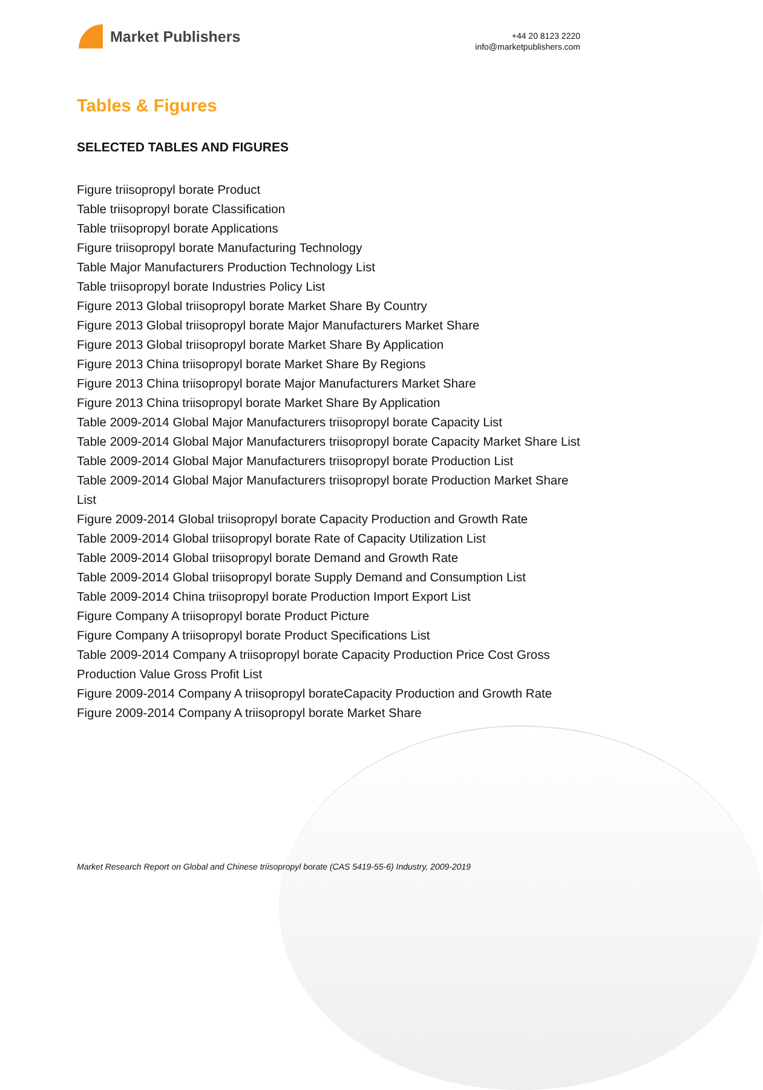Market Publishers
+44 20 8123 2220
info@marketpublishers.com
Tables & Figures
SELECTED TABLES AND FIGURES
Figure triisopropyl borate Product
Table triisopropyl borate Classification
Table triisopropyl borate Applications
Figure triisopropyl borate Manufacturing Technology
Table Major Manufacturers Production Technology List
Table triisopropyl borate Industries Policy List
Figure 2013 Global triisopropyl borate Market Share By Country
Figure 2013 Global triisopropyl borate Major Manufacturers Market Share
Figure 2013 Global triisopropyl borate Market Share By Application
Figure 2013 China triisopropyl borate Market Share By Regions
Figure 2013 China triisopropyl borate Major Manufacturers Market Share
Figure 2013 China triisopropyl borate Market Share By Application
Table 2009-2014 Global Major Manufacturers triisopropyl borate Capacity List
Table 2009-2014 Global Major Manufacturers triisopropyl borate Capacity Market Share List
Table 2009-2014 Global Major Manufacturers triisopropyl borate Production List
Table 2009-2014 Global Major Manufacturers triisopropyl borate Production Market Share List
Figure 2009-2014 Global triisopropyl borate Capacity Production and Growth Rate
Table 2009-2014 Global triisopropyl borate Rate of Capacity Utilization List
Table 2009-2014 Global triisopropyl borate Demand and Growth Rate
Table 2009-2014 Global triisopropyl borate Supply Demand and Consumption List
Table 2009-2014 China triisopropyl borate Production Import Export List
Figure Company A triisopropyl borate Product Picture
Figure Company A triisopropyl borate Product Specifications List
Table 2009-2014 Company A triisopropyl borate Capacity Production Price Cost Gross Production Value Gross Profit List
Figure 2009-2014 Company A triisopropyl borateCapacity Production and Growth Rate
Figure 2009-2014 Company A triisopropyl borate Market Share
Market Research Report on Global and Chinese triisopropyl borate (CAS 5419-55-6) Industry, 2009-2019